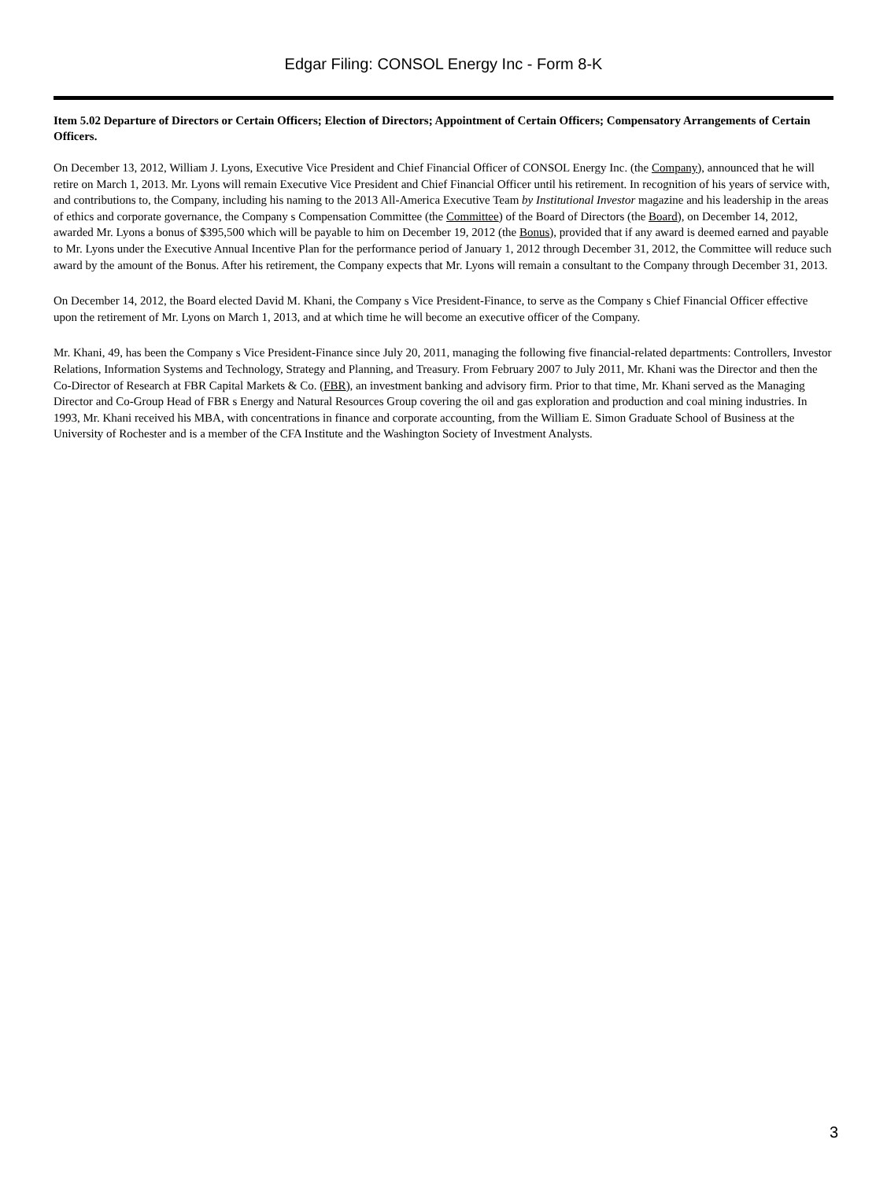Edgar Filing: CONSOL Energy Inc - Form 8-K
Item 5.02 Departure of Directors or Certain Officers; Election of Directors; Appointment of Certain Officers; Compensatory Arrangements of Certain Officers.
On December 13, 2012, William J. Lyons, Executive Vice President and Chief Financial Officer of CONSOL Energy Inc. (the Company), announced that he will retire on March 1, 2013. Mr. Lyons will remain Executive Vice President and Chief Financial Officer until his retirement. In recognition of his years of service with, and contributions to, the Company, including his naming to the 2013 All-America Executive Team by Institutional Investor magazine and his leadership in the areas of ethics and corporate governance, the Company s Compensation Committee (the Committee) of the Board of Directors (the Board), on December 14, 2012, awarded Mr. Lyons a bonus of $395,500 which will be payable to him on December 19, 2012 (the Bonus), provided that if any award is deemed earned and payable to Mr. Lyons under the Executive Annual Incentive Plan for the performance period of January 1, 2012 through December 31, 2012, the Committee will reduce such award by the amount of the Bonus. After his retirement, the Company expects that Mr. Lyons will remain a consultant to the Company through December 31, 2013.
On December 14, 2012, the Board elected David M. Khani, the Company s Vice President-Finance, to serve as the Company s Chief Financial Officer effective upon the retirement of Mr. Lyons on March 1, 2013, and at which time he will become an executive officer of the Company.
Mr. Khani, 49, has been the Company s Vice President-Finance since July 20, 2011, managing the following five financial-related departments: Controllers, Investor Relations, Information Systems and Technology, Strategy and Planning, and Treasury. From February 2007 to July 2011, Mr. Khani was the Director and then the Co-Director of Research at FBR Capital Markets & Co. (FBR), an investment banking and advisory firm. Prior to that time, Mr. Khani served as the Managing Director and Co-Group Head of FBR s Energy and Natural Resources Group covering the oil and gas exploration and production and coal mining industries. In 1993, Mr. Khani received his MBA, with concentrations in finance and corporate accounting, from the William E. Simon Graduate School of Business at the University of Rochester and is a member of the CFA Institute and the Washington Society of Investment Analysts.
3